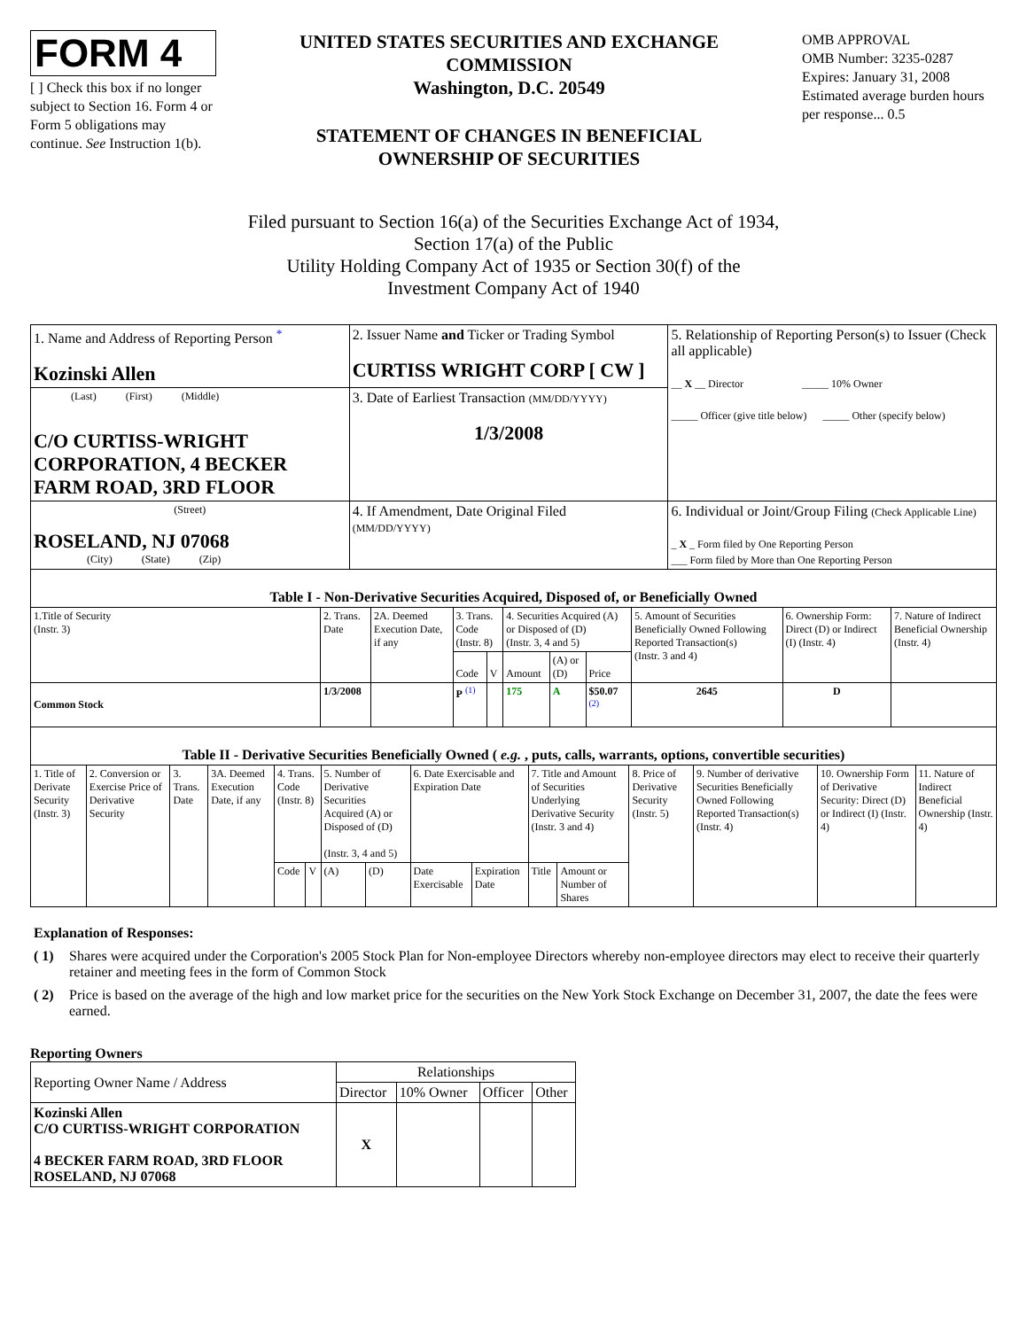FORM 4
[ ] Check this box if no longer subject to Section 16. Form 4 or Form 5 obligations may continue. See Instruction 1(b).
UNITED STATES SECURITIES AND EXCHANGE COMMISSION
Washington, D.C. 20549
STATEMENT OF CHANGES IN BENEFICIAL OWNERSHIP OF SECURITIES
OMB APPROVAL
OMB Number: 3235-0287
Expires: January 31, 2008
Estimated average burden hours per response... 0.5
Filed pursuant to Section 16(a) of the Securities Exchange Act of 1934,
Section 17(a) of the Public
Utility Holding Company Act of 1935 or Section 30(f) of the
Investment Company Act of 1940
| 1. Name and Address of Reporting Person <sup>*</sup> Kozinski Allen | 2. Issuer Name and Ticker or Trading Symbol CURTISS WRIGHT CORP [ CW ] | 5. Relationship of Reporting Person(s) to Issuer (Check all applicable) __ X __ Director _____ 10% Owner _____ Officer (give title below) _____ Other (specify below) |
| (Last) (First) (Middle) C/O CURTISS-WRIGHT CORPORATION, 4 BECKER FARM ROAD, 3RD FLOOR | 3. Date of Earliest Transaction (MM/DD/YYYY) 1/3/2008 | |
| (Street) ROSELAND, NJ 07068 (City) (State) (Zip) | 4. If Amendment, Date Original Filed (MM/DD/YYYY) | 6. Individual or Joint/Group Filing (Check Applicable Line) _ X _ Form filed by One Reporting Person ___ Form filed by More than One Reporting Person |
| Table I - Non-Derivative Securities Acquired, Disposed of, or Beneficially Owned | | | | | | | | | | |
| 1.Title of Security (Instr. 3) | 2. Trans. Date | 2A. Deemed Execution Date, if any | 3. Trans. Code (Instr. 8) | | 4. Securities Acquired (A) or Disposed of (D) (Instr. 3, 4 and 5) | | | 5. Amount of Securities Beneficially Owned Following Reported Transaction(s) (Instr. 3 and 4) | 6. Ownership Form: Direct (D) or Indirect (I) (Instr. 4) | 7. Nature of Indirect Beneficial Ownership (Instr. 4) |
| | | | Code | V | Amount | (A) or (D) | Price | | | |
| Common Stock | 1/3/2008 | | P <sup>(1)</sup> | | 175 | A | $50.07 <sup>(2)</sup> | 2645 | D | |
| Table II - Derivative Securities Beneficially Owned ( e.g. , puts, calls, warrants, options, convertible securities) | | | | | | | | | | | | | | | |
| 1. Title of Derivate Security (Instr. 3) | 2. Conversion or Exercise Price of Derivative Security | 3. Trans. Date | 3A. Deemed Execution Date, if any | 4. Trans. Code (Instr. 8) | | 5. Number of Derivative Securities Acquired (A) or Disposed of (D) (Instr. 3, 4 and 5) | | 6. Date Exercisable and Expiration Date | | 7. Title and Amount of Securities Underlying Derivative Security (Instr. 3 and 4) | | 8. Price of Derivative Security (Instr. 5) | 9. Number of derivative Securities Beneficially Owned Following Reported Transaction(s) (Instr. 4) | 10. Ownership Form of Derivative Security: Direct (D) or Indirect (I) (Instr. 4) | 11. Nature of Indirect Beneficial Ownership (Instr. 4) |
| | | | | Code | V | (A) | (D) | Date Exercisable | Expiration Date | Title | Amount or Number of Shares | | | | |
Explanation of Responses:
( 1) Shares were acquired under the Corporation's 2005 Stock Plan for Non-employee Directors whereby non-employee directors may elect to receive their quarterly retainer and meeting fees in the form of Common Stock
( 2) Price is based on the average of the high and low market price for the securities on the New York Stock Exchange on December 31, 2007, the date the fees were earned.
Reporting Owners
| Reporting Owner Name / Address | Relationships | | | |
| | Director | 10% Owner | Officer | Other |
| Kozinski Allen C/O CURTISS-WRIGHT CORPORATION 4 BECKER FARM ROAD, 3RD FLOOR ROSELAND, NJ 07068 | X | | | |